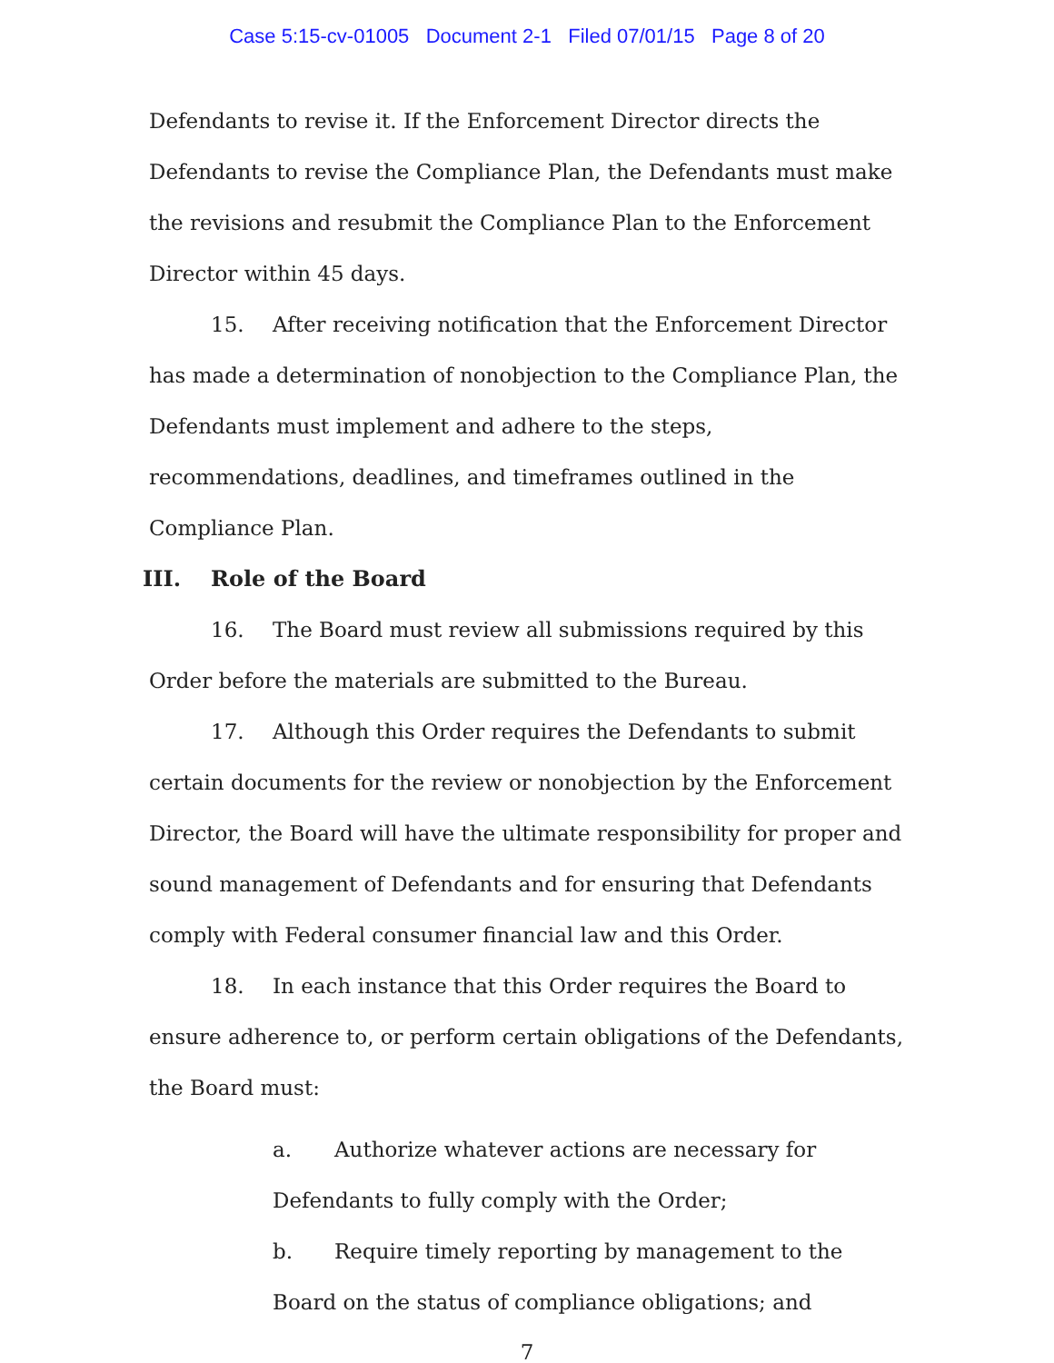Case 5:15-cv-01005 Document 2-1 Filed 07/01/15 Page 8 of 20
Defendants to revise it. If the Enforcement Director directs the Defendants to revise the Compliance Plan, the Defendants must make the revisions and resubmit the Compliance Plan to the Enforcement Director within 45 days.
15. After receiving notification that the Enforcement Director has made a determination of nonobjection to the Compliance Plan, the Defendants must implement and adhere to the steps, recommendations, deadlines, and timeframes outlined in the Compliance Plan.
III. Role of the Board
16. The Board must review all submissions required by this Order before the materials are submitted to the Bureau.
17. Although this Order requires the Defendants to submit certain documents for the review or nonobjection by the Enforcement Director, the Board will have the ultimate responsibility for proper and sound management of Defendants and for ensuring that Defendants comply with Federal consumer financial law and this Order.
18. In each instance that this Order requires the Board to ensure adherence to, or perform certain obligations of the Defendants, the Board must:
a. Authorize whatever actions are necessary for Defendants to fully comply with the Order;
b. Require timely reporting by management to the Board on the status of compliance obligations; and
7